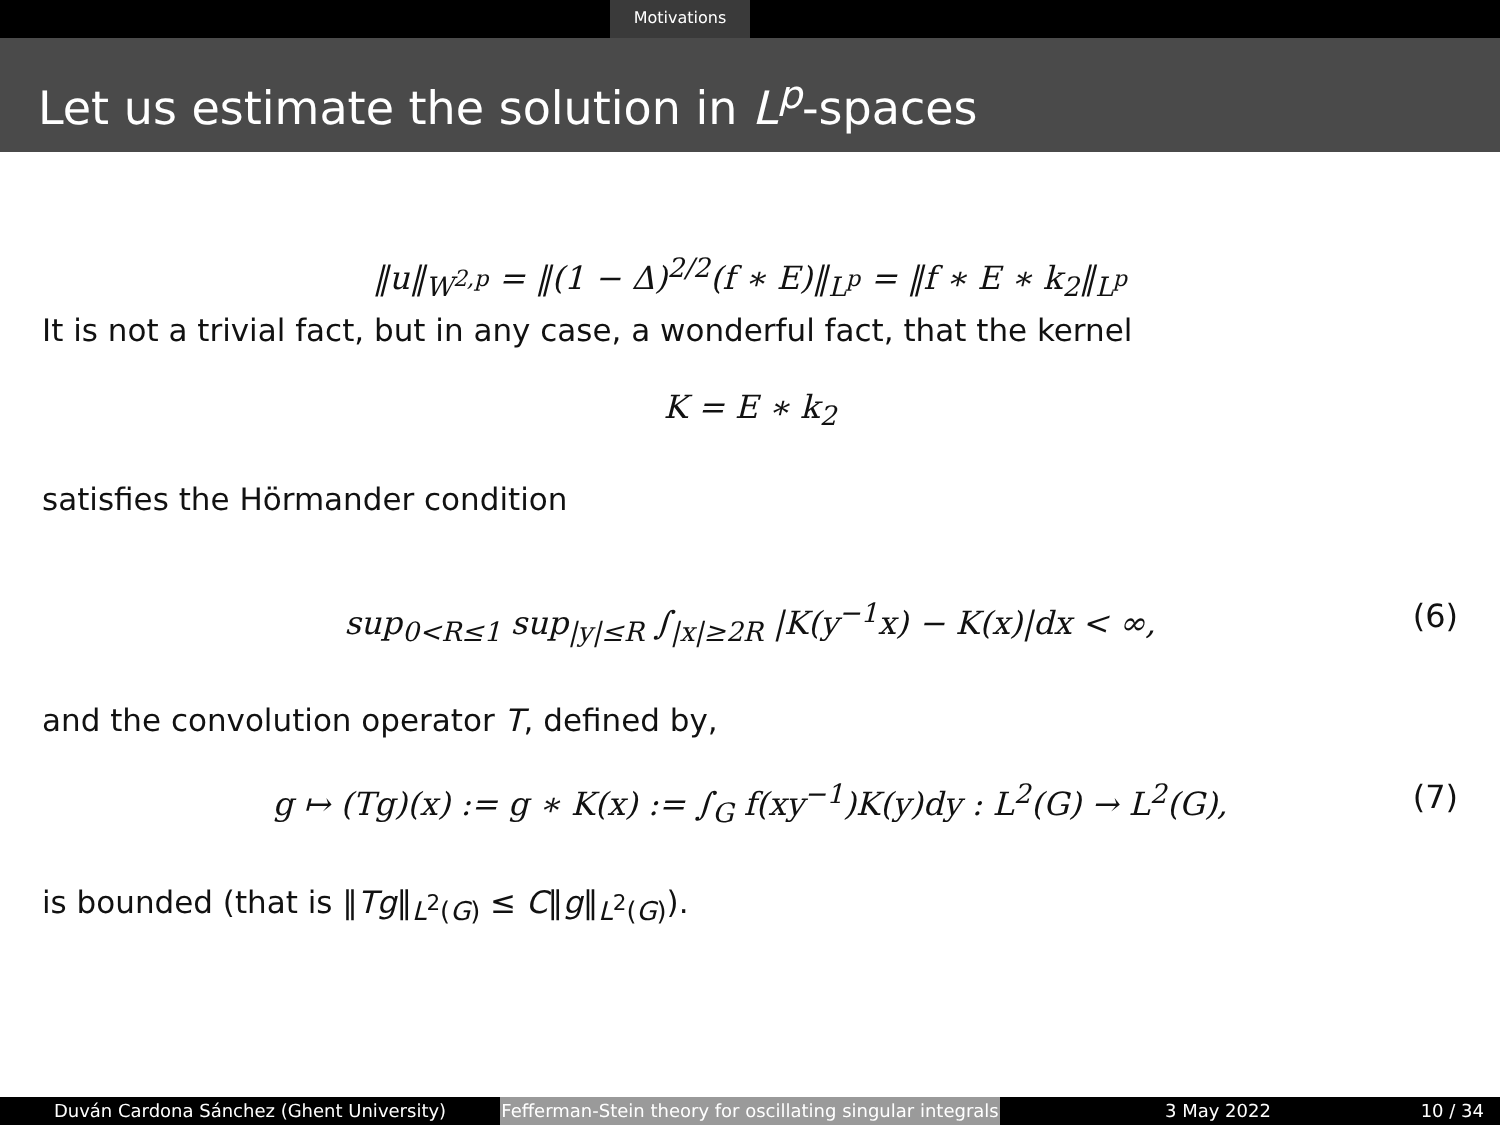Motivations
Let us estimate the solution in L<sup>p</sup>-spaces
‖u‖<sub>W<sup>2,p</sup></sub> = ‖(1 − Δ)<sup>2/2</sup>(f ∗ E)‖<sub>L<sup>p</sup></sub> = ‖f ∗ E ∗ k<sub>2</sub>‖<sub>L<sup>p</sup></sub>
It is not a trivial fact, but in any case, a wonderful fact, that the kernel
K = E ∗ k<sub>2</sub>
satisfies the Hörmander condition
sup<sub>0<R≤1</sub> sup<sub>|y|≤R</sub> ∫<sub>|x|≥2R</sub> |K(y<sup>−1</sup>x) − K(x)|dx < ∞, (6)
and the convolution operator T, defined by,
g ↦ (Tg)(x) := g ∗ K(x) := ∫<sub>G</sub> f(xy<sup>−1</sup>)K(y)dy : L<sup>2</sup>(G) → L<sup>2</sup>(G), (7)
is bounded (that is ‖Tg‖<sub>L<sup>2</sup>(G)</sub> ≤ C‖g‖<sub>L<sup>2</sup>(G)</sub>).
Duván Cardona Sánchez (Ghent University) Fefferman-Stein theory for oscillating singular integrals
3 May 2022 10 / 34